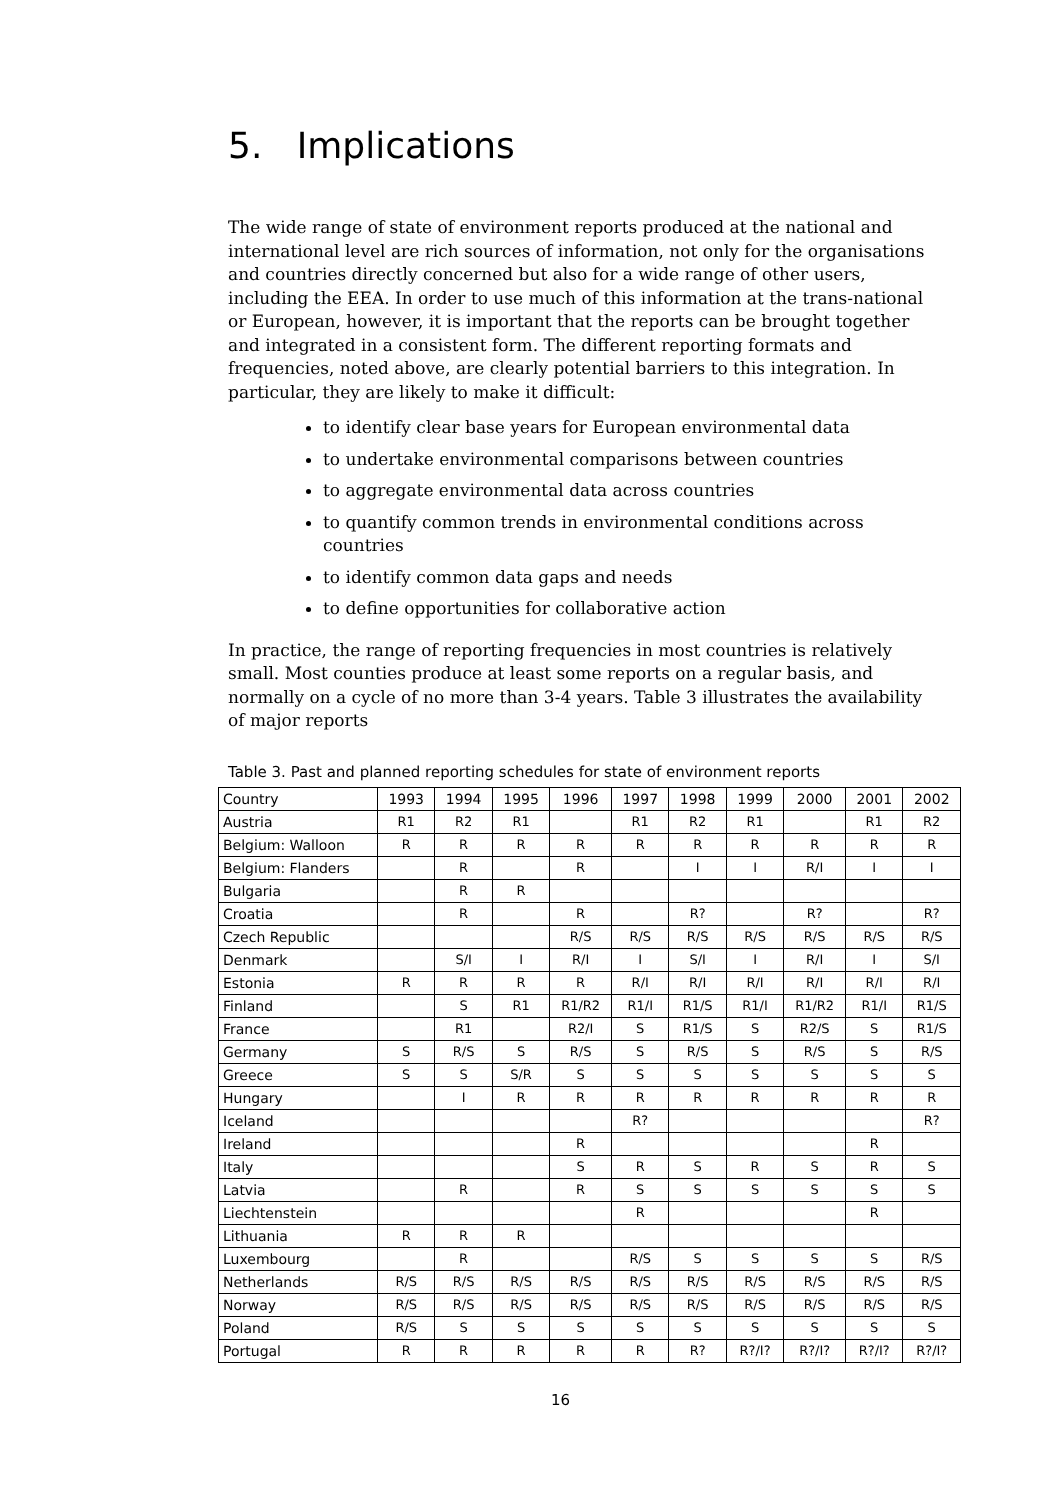5. Implications
The wide range of state of environment reports produced at the national and international level are rich sources of information, not only for the organisations and countries directly concerned but also for a wide range of other users, including the EEA. In order to use much of this information at the trans-national or European, however, it is important that the reports can be brought together and integrated in a consistent form. The different reporting formats and frequencies, noted above, are clearly potential barriers to this integration. In particular, they are likely to make it difficult:
to identify clear base years for European environmental data
to undertake environmental comparisons between countries
to aggregate environmental data across countries
to quantify common trends in environmental conditions across countries
to identify common data gaps and needs
to define opportunities for collaborative action
In practice, the range of reporting frequencies in most countries is relatively small. Most counties produce at least some reports on a regular basis, and normally on a cycle of no more than 3-4 years. Table 3 illustrates the availability of major reports
Table 3. Past and planned reporting schedules for state of environment reports
| Country | 1993 | 1994 | 1995 | 1996 | 1997 | 1998 | 1999 | 2000 | 2001 | 2002 |
| --- | --- | --- | --- | --- | --- | --- | --- | --- | --- | --- |
| Austria | R1 | R2 | R1 | | R1 | R2 | R1 | | R1 | R2 |
| Belgium: Walloon | R | R | R | R | R | R | R | R | R | R |
| Belgium: Flanders | | R | | R | | I | I | R/I | I | I |
| Bulgaria | | R | R | | | | | | | |
| Croatia | | R | | R | | R? | | R? | | R? |
| Czech Republic | | | | R/S | R/S | R/S | R/S | R/S | R/S | R/S |
| Denmark | | S/I | I | R/I | I | S/I | I | R/I | I | S/I |
| Estonia | R | R | R | R | R/I | R/I | R/I | R/I | R/I | R/I |
| Finland | | S | R1 | R1/R2 | R1/I | R1/S | R1/I | R1/R2 | R1/I | R1/S |
| France | | R1 | | R2/I | S | R1/S | S | R2/S | S | R1/S |
| Germany | S | R/S | S | R/S | S | R/S | S | R/S | S | R/S |
| Greece | S | S | S/R | S | S | S | S | S | S | S |
| Hungary | | I | R | R | R | R | R | R | R | R |
| Iceland | | | | | R? | | | | | R? |
| Ireland | | | | R | | | | | R | |
| Italy | | | | S | R | S | R | S | R | S |
| Latvia | | R | | R | S | S | S | S | S | S |
| Liechtenstein | | | | | R | | | | R | |
| Lithuania | R | R | R | | | | | | | |
| Luxembourg | | R | | | R/S | S | S | S | S | R/S |
| Netherlands | R/S | R/S | R/S | R/S | R/S | R/S | R/S | R/S | R/S | R/S |
| Norway | R/S | R/S | R/S | R/S | R/S | R/S | R/S | R/S | R/S | R/S |
| Poland | R/S | S | S | S | S | S | S | S | S | S |
| Portugal | R | R | R | R | R | R? | R?/I? | R?/I? | R?/I? | R?/I? |
16